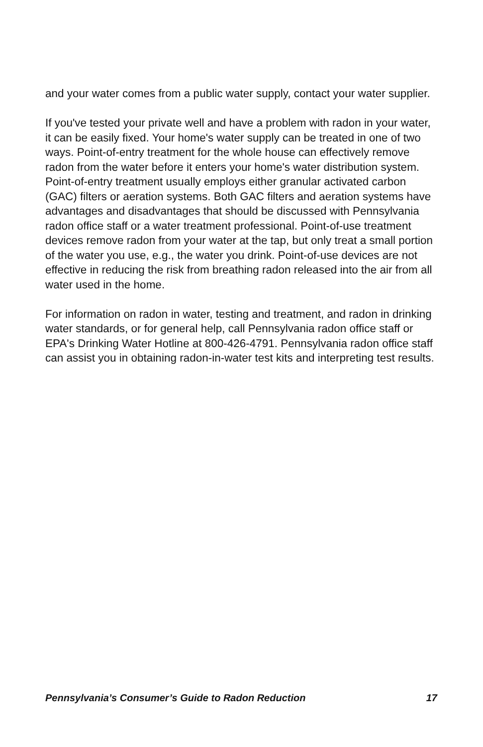and your water comes from a public water supply, contact your water supplier.
If you've tested your private well and have a problem with radon in your water, it can be easily fixed. Your home's water supply can be treated in one of two ways. Point-of-entry treatment for the whole house can effectively remove radon from the water before it enters your home's water distribution system. Point-of-entry treatment usually employs either granular activated carbon (GAC) filters or aeration systems. Both GAC filters and aeration systems have advantages and disadvantages that should be discussed with Pennsylvania radon office staff or a water treatment professional. Point-of-use treatment devices remove radon from your water at the tap, but only treat a small portion of the water you use, e.g., the water you drink. Point-of-use devices are not effective in reducing the risk from breathing radon released into the air from all water used in the home.
For information on radon in water, testing and treatment, and radon in drinking water standards, or for general help, call Pennsylvania radon office staff or EPA's Drinking Water Hotline at 800-426-4791. Pennsylvania radon office staff can assist you in obtaining radon-in-water test kits and interpreting test results.
Pennsylvania’s Consumer’s Guide to Radon Reduction 17